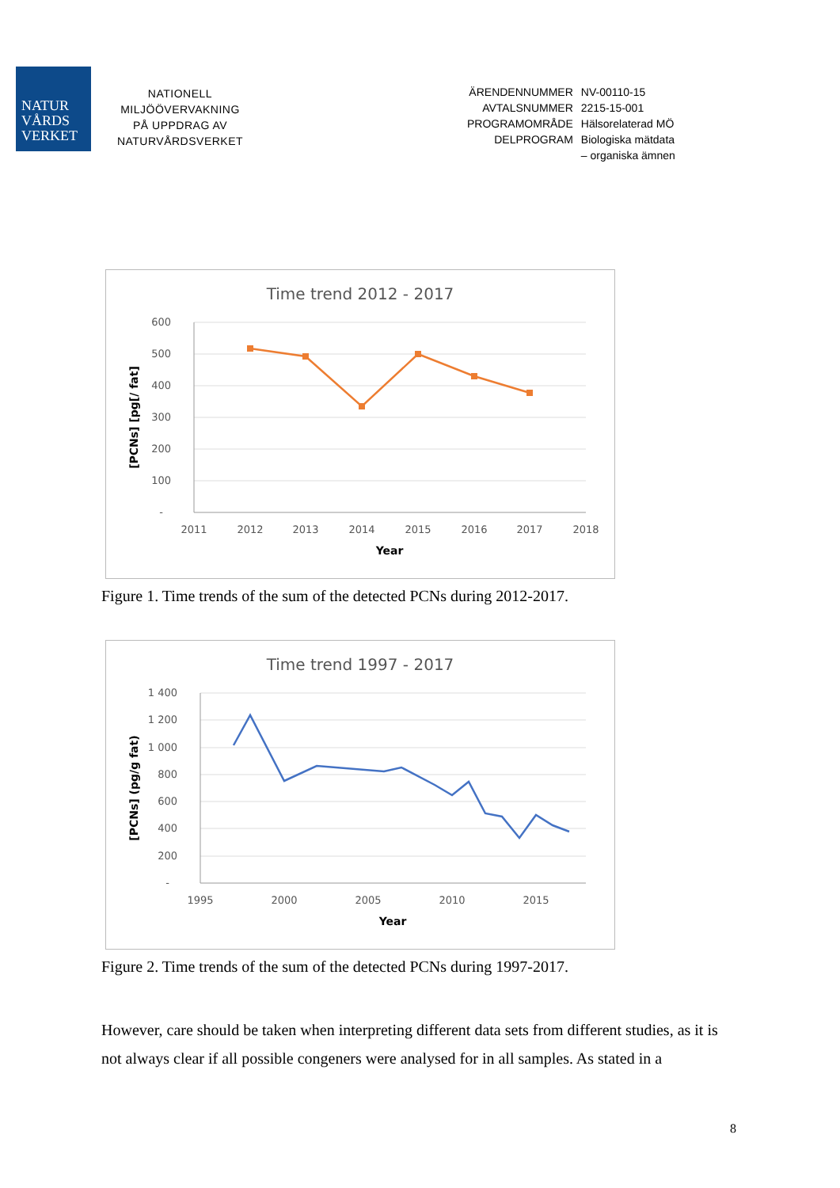NATUR
VÅRDS
VERKET
NATIONELL
MILJÖÖVERVAKNING
PÅ UPPDRAG AV
NATURVÅRDSVERKET
ÄRENDENNUMMER NV-00110-15 AVTALSNUMMER 2215-15-001 PROGRAMOMRÅDE Hälsorelaterad MÖ DELPROGRAM Biologiska mätdata
– organiska ämnen
Time trend 2012 - 2017
600
500
400
300
200
100
-
2011
2012
2013
2014
2015
2016
2017
2018
Year
[PCNs] [pg[/ fat]
Figure 1. Time trends of the sum of the detected PCNs during 2012-2017.
Time trend 1997 - 2017
1 400
1 200
1 000
800
600
400
200
-
1995
2000
2005
2010
2015
Year
[PCNs] (pg/g fat)
Figure 2. Time trends of the sum of the detected PCNs during 1997-2017.
However, care should be taken when interpreting different data sets from different studies, as it is not always clear if all possible congeners were analysed for in all samples. As stated in a
8